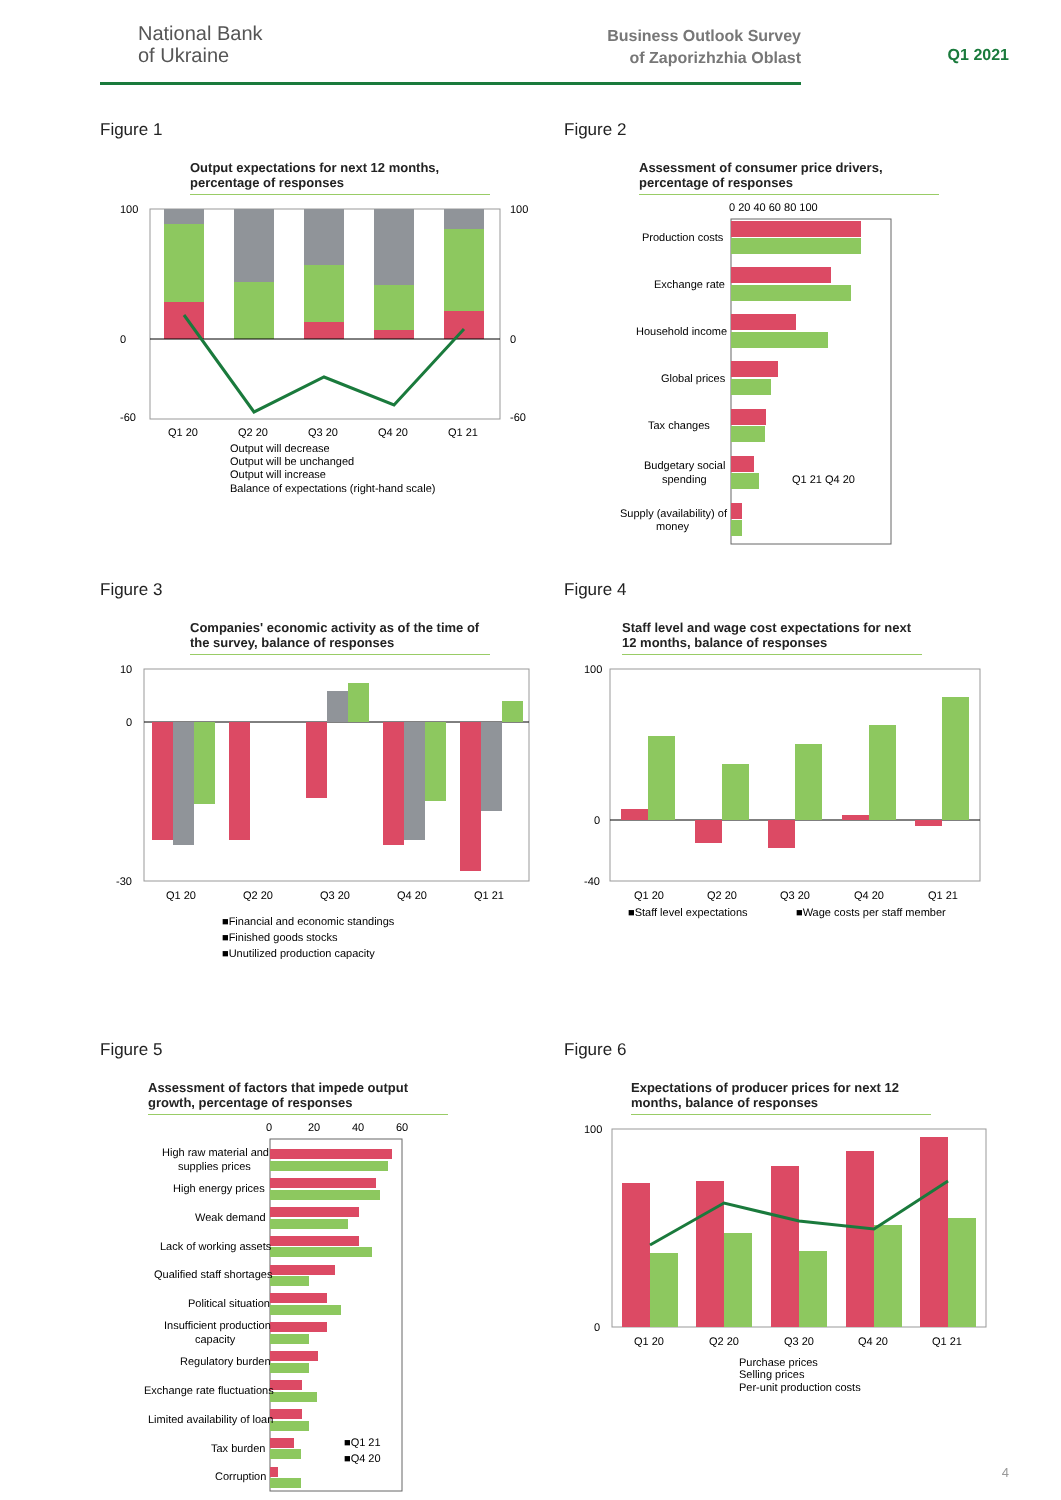National Bank
of Ukraine
Business Outlook Survey
of Zaporizhzhia Oblast
Q1 2021
Figure 1
Output expectations for next 12 months, percentage of responses
100
0
-60
100
0
-60
Q1 20
Q2 20
Q3 20
Q4 20
Q1 21
Output will decrease
Output will be unchanged
Output will increase
Balance of expectations (right-hand scale)
Figure 2
Assessment of consumer price drivers, percentage of responses
0 20 40 60 80 100
Production costs
Exchange rate
Household income
Global prices
Tax changes
Budgetary social
spending
Supply (availability) of
money
Q1 21 Q4 20
Figure 3
Companies' economic activity as of the time of the survey, balance of responses
10
0
-30
Q1 20
Q2 20
Q3 20
Q4 20
Q1 21
■Financial and economic standings
■Finished goods stocks
■Unutilized production capacity
Figure 4
Staff level and wage cost expectations for next 12 months, balance of responses
100
0
-40
Q1 20
Q2 20
Q3 20
Q4 20
Q1 21
■Staff level expectations
■Wage costs per staff member
Figure 5
Assessment of factors that impede output growth, percentage of responses
0
20
40
60
High raw material and
supplies prices
High energy prices
Weak demand
Lack of working assets
Qualified staff shortages
Political situation
Insufficient production
capacity
Regulatory burden
Exchange rate fluctuations
Limited availability of loan
Tax burden
Corruption
■Q1 21
■Q4 20
Figure 6
Expectations of producer prices for next 12 months, balance of responses
100
0
Q1 20
Q2 20
Q3 20
Q4 20
Q1 21
Purchase prices
Selling prices
Per-unit production costs
4